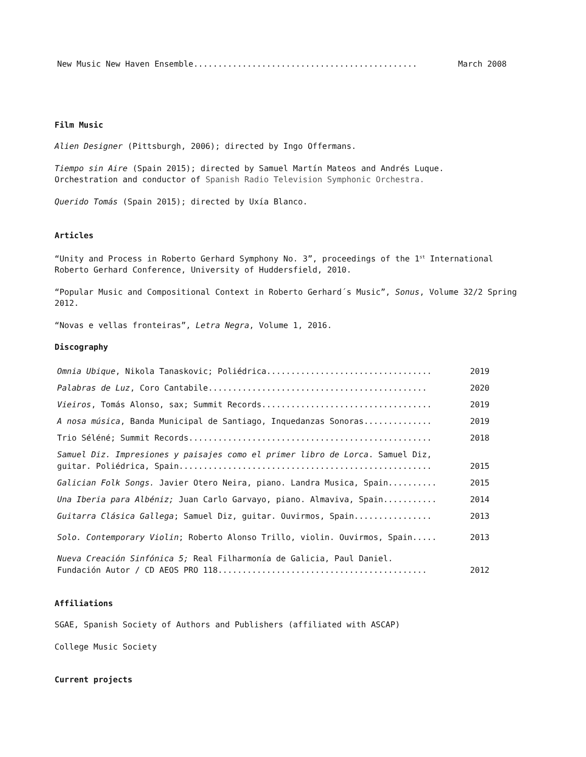| New Music New Haven Ensemble.............................................. | March 2008 |
Film Music
Alien Designer (Pittsburgh, 2006); directed by Ingo Offermans.
Tiempo sin Aire (Spain 2015); directed by Samuel Martín Mateos and Andrés Luque.
Orchestration and conductor of Spanish Radio Television Symphonic Orchestra.
Querido Tomás (Spain 2015); directed by Uxía Blanco.
Articles
“Unity and Process in Roberto Gerhard Symphony No. 3”, proceedings of the 1<sup>st</sup> International Roberto Gerhard Conference, University of Huddersfield, 2010.
“Popular Music and Compositional Context in Roberto Gerhard´s Music”, Sonus, Volume 32/2 Spring 2012.
“Novas e vellas fronteiras”, Letra Negra, Volume 1, 2016.
Discography
| Omnia Ubique , Nikola Tanaskovic; Poliédrica.................................. | 2019 |
| Palabras de Luz , Coro Cantabile............................................. | 2020 |
| Vieiros , Tomás Alonso, sax; Summit Records................................... | 2019 |
| A nosa música , Banda Municipal de Santiago, Inquedanzas Sonoras.............. | 2019 |
| Trio Séléné; Summit Records.................................................. | 2018 |
| Samuel Diz. Impresiones y paisajes como el primer libro de Lorca . Samuel Diz, guitar. Poliédrica, Spain.................................................... | 2015 |
| Galician Folk Songs. Javier Otero Neira, piano. Landra Musica, Spain.......... | 2015 |
| Una Iberia para Albéniz; Juan Carlo Garvayo, piano. Almaviva, Spain........... | 2014 |
| Guitarra Clásica Gallega ; Samuel Diz, guitar. Ouvirmos, Spain................ | 2013 |
| Solo. Contemporary Violin ; Roberto Alonso Trillo, violin. Ouvirmos, Spain..... | 2013 |
| Nueva Creación Sinfónica 5; Real Filharmonía de Galicia, Paul Daniel. Fundación Autor / CD AEOS PRO 118........................................... | 2012 |
Affiliations
SGAE, Spanish Society of Authors and Publishers (affiliated with ASCAP)
College Music Society
Current projects